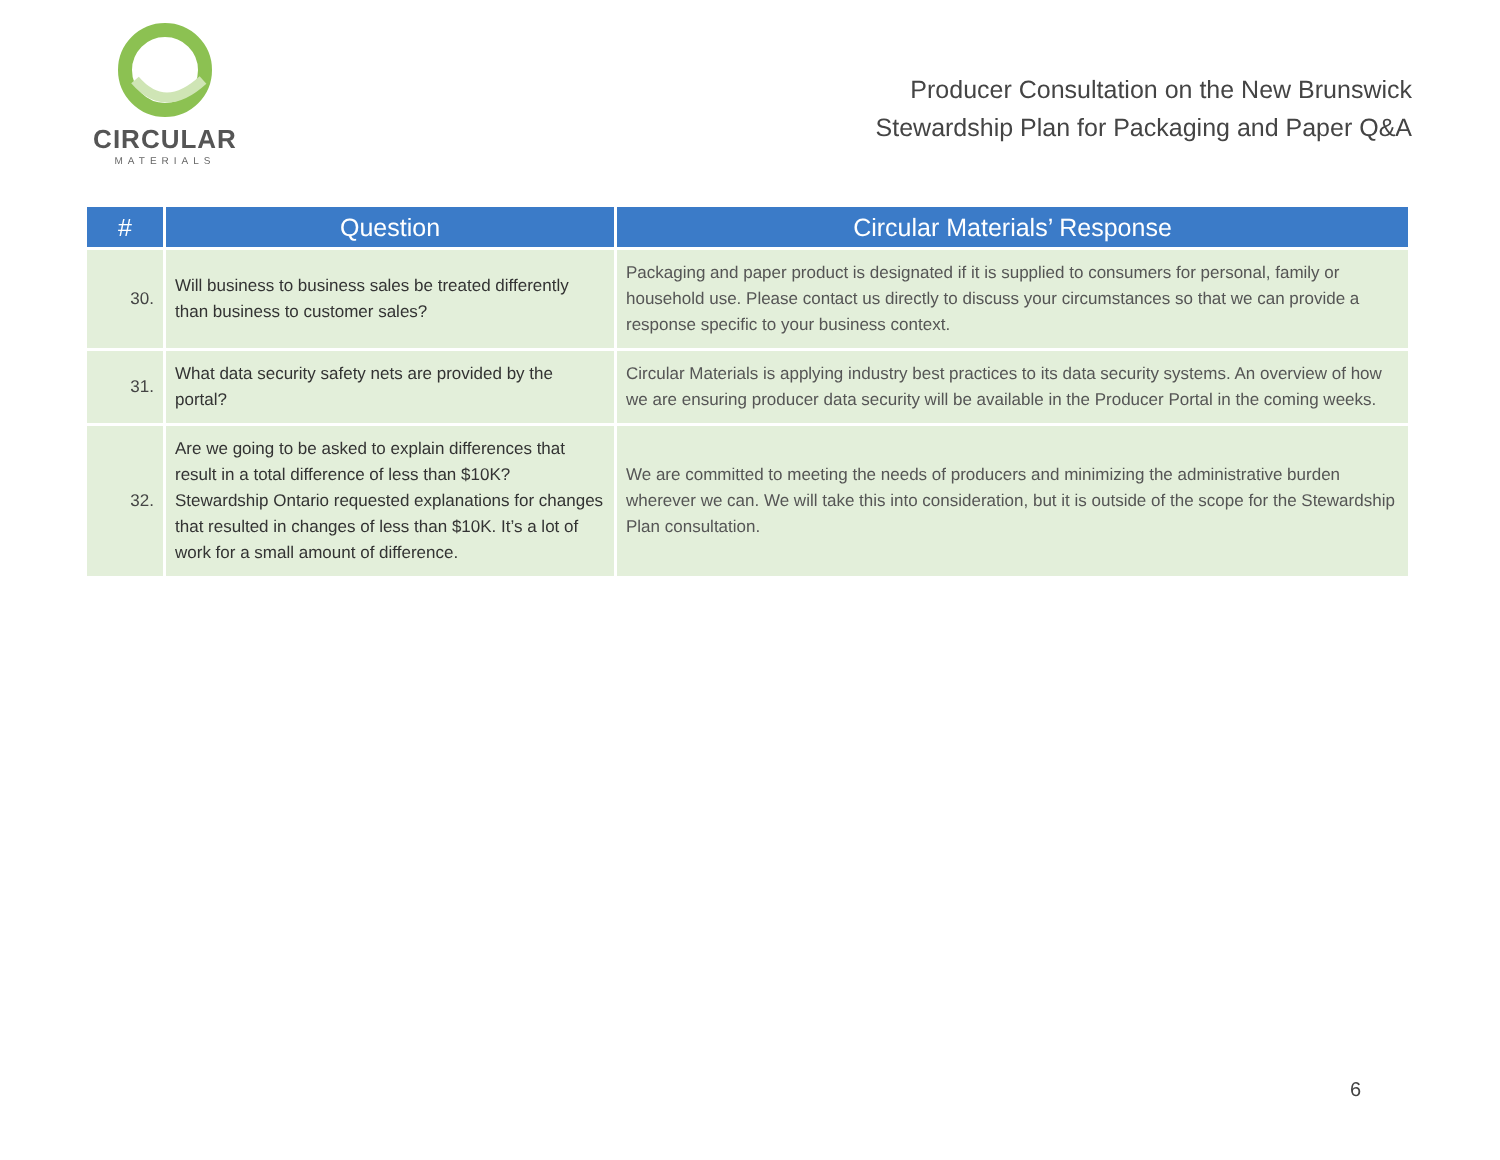CIRCULAR
MATERIALS
Producer Consultation on the New Brunswick
Stewardship Plan for Packaging and Paper Q&A
| # | Question | Circular Materials’ Response |
| --- | --- | --- |
| 30. | Will business to business sales be treated differently than business to customer sales? | Packaging and paper product is designated if it is supplied to consumers for personal, family or household use. Please contact us directly to discuss your circumstances so that we can provide a response specific to your business context. |
| 31. | What data security safety nets are provided by the portal? | Circular Materials is applying industry best practices to its data security systems. An overview of how we are ensuring producer data security will be available in the Producer Portal in the coming weeks. |
| 32. | Are we going to be asked to explain differences that result in a total difference of less than $10K? Stewardship Ontario requested explanations for changes that resulted in changes of less than $10K. It’s a lot of work for a small amount of difference. | We are committed to meeting the needs of producers and minimizing the administrative burden wherever we can. We will take this into consideration, but it is outside of the scope for the Stewardship Plan consultation. |
6